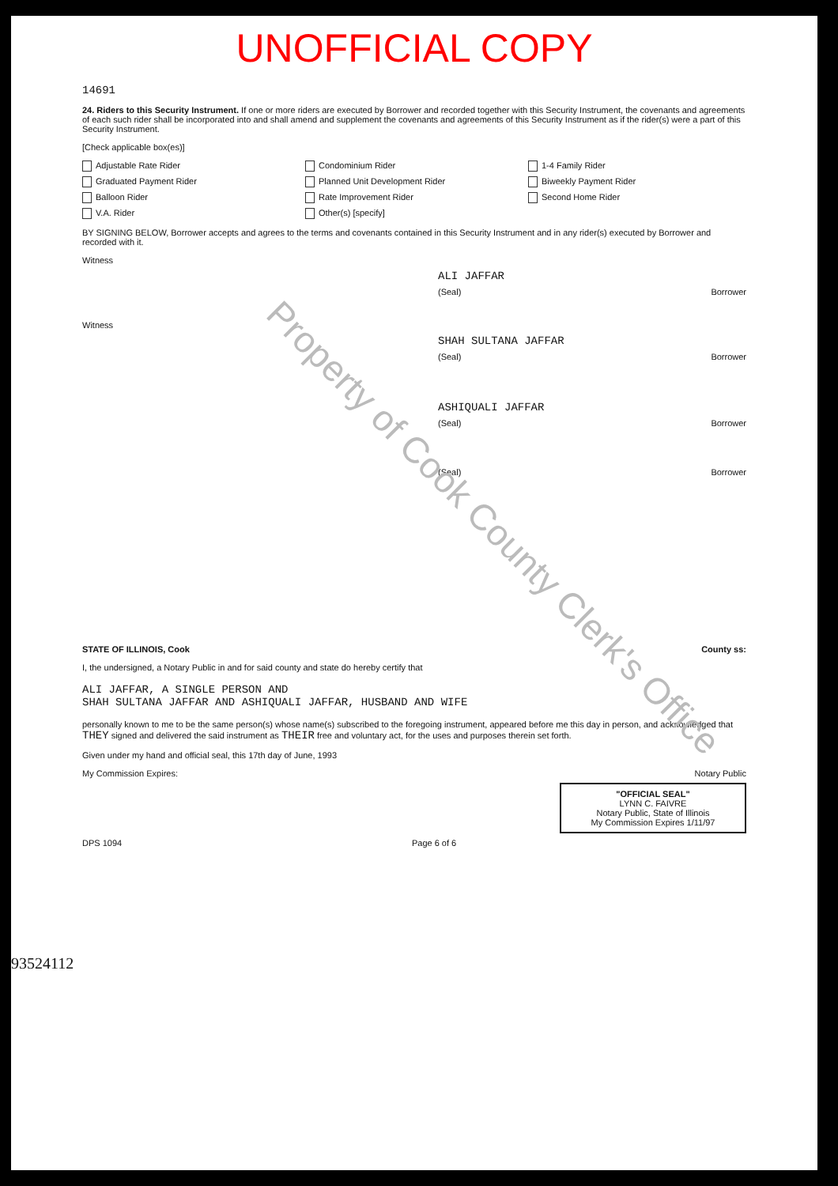UNOFFICIAL COPY
Property of Cook County Clerk's Office
14691
24. Riders to this Security Instrument. If one or more riders are executed by Borrower and recorded together with this Security Instrument, the covenants and agreements of each such rider shall be incorporated into and shall amend and supplement the covenants and agreements of this Security Instrument as if the rider(s) were a part of this Security Instrument.
[Check applicable box(es)]
Adjustable Rate Rider Condominium Rider 1-4 Family Rider Graduated Payment Rider Planned Unit Development Rider Biweekly Payment Rider Balloon Rider Rate Improvement Rider Second Home Rider V.A. Rider Other(s) [specify]
BY SIGNING BELOW, Borrower accepts and agrees to the terms and covenants contained in this Security Instrument and in any rider(s) executed by Borrower and recorded with it.
Witness
ALI JAFFAR
(Seal) Borrower
Witness
SHAH SULTANA JAFFAR
(Seal) Borrower
ASHIQUALI JAFFAR
(Seal) Borrower
(Seal) Borrower
STATE OF ILLINOIS, Cook County ss:
I, the undersigned, a Notary Public in and for said county and state do hereby certify that
ALI JAFFAR, A SINGLE PERSON AND
SHAH SULTANA JAFFAR AND ASHIQUALI JAFFAR, HUSBAND AND WIFE
personally known to me to be the same person(s) whose name(s) subscribed to the foregoing instrument, appeared before me this day in person, and acknowledged that THEY signed and delivered the said instrument as THEIR free and voluntary act, for the uses and purposes therein set forth.
Given under my hand and official seal, this 17th day of June, 1993
My Commission Expires: Notary Public
"OFFICIAL SEAL"
LYNN C. FAIVRE
Notary Public, State of Illinois
My Commission Expires 1/11/97
DPS 1094 Page 6 of 6
93524112